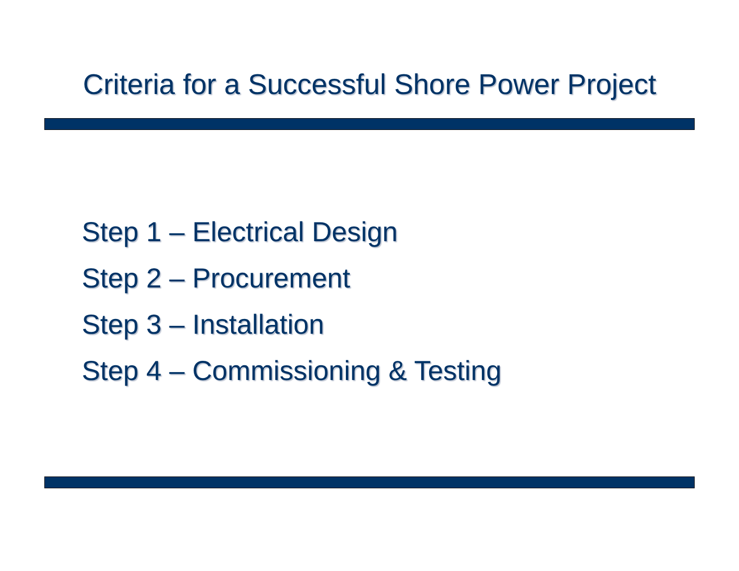Criteria for a Successful Shore Power Project
Step 1 – Electrical Design
Step 2 – Procurement
Step 3 – Installation
Step 4 – Commissioning & Testing